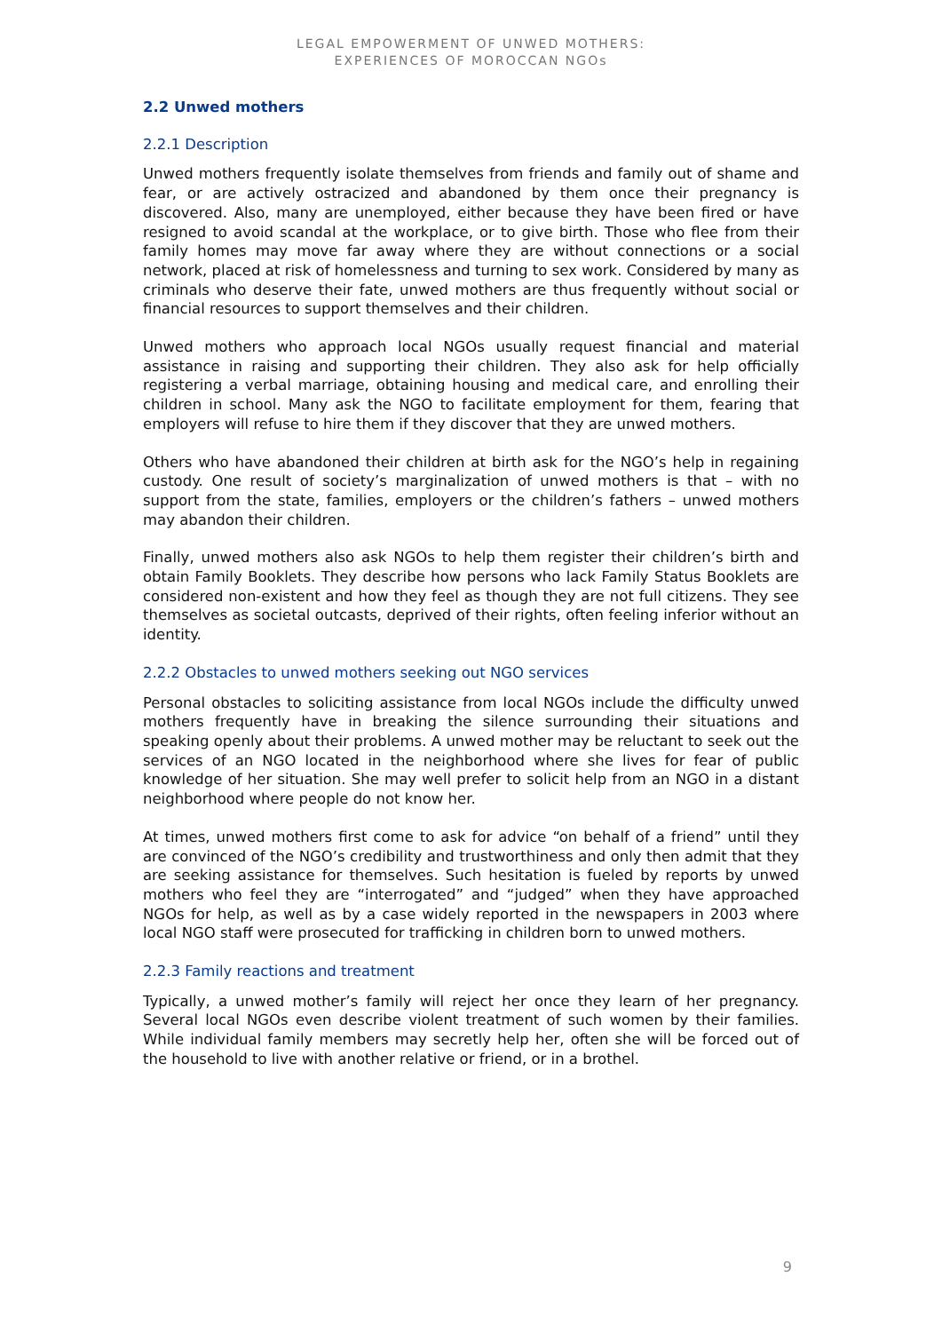LEGAL EMPOWERMENT OF UNWED MOTHERS:
EXPERIENCES OF MOROCCAN NGOs
2.2 Unwed mothers
2.2.1 Description
Unwed mothers frequently isolate themselves from friends and family out of shame and fear, or are actively ostracized and abandoned by them once their pregnancy is discovered. Also, many are unemployed, either because they have been fired or have resigned to avoid scandal at the workplace, or to give birth. Those who flee from their family homes may move far away where they are without connections or a social network, placed at risk of homelessness and turning to sex work. Considered by many as criminals who deserve their fate, unwed mothers are thus frequently without social or financial resources to support themselves and their children.
Unwed mothers who approach local NGOs usually request financial and material assistance in raising and supporting their children. They also ask for help officially registering a verbal marriage, obtaining housing and medical care, and enrolling their children in school. Many ask the NGO to facilitate employment for them, fearing that employers will refuse to hire them if they discover that they are unwed mothers.
Others who have abandoned their children at birth ask for the NGO’s help in regaining custody. One result of society’s marginalization of unwed mothers is that – with no support from the state, families, employers or the children’s fathers – unwed mothers may abandon their children.
Finally, unwed mothers also ask NGOs to help them register their children’s birth and obtain Family Booklets. They describe how persons who lack Family Status Booklets are considered non-existent and how they feel as though they are not full citizens. They see themselves as societal outcasts, deprived of their rights, often feeling inferior without an identity.
2.2.2 Obstacles to unwed mothers seeking out NGO services
Personal obstacles to soliciting assistance from local NGOs include the difficulty unwed mothers frequently have in breaking the silence surrounding their situations and speaking openly about their problems. A unwed mother may be reluctant to seek out the services of an NGO located in the neighborhood where she lives for fear of public knowledge of her situation. She may well prefer to solicit help from an NGO in a distant neighborhood where people do not know her.
At times, unwed mothers first come to ask for advice “on behalf of a friend” until they are convinced of the NGO’s credibility and trustworthiness and only then admit that they are seeking assistance for themselves. Such hesitation is fueled by reports by unwed mothers who feel they are “interrogated” and “judged” when they have approached NGOs for help, as well as by a case widely reported in the newspapers in 2003 where local NGO staff were prosecuted for trafficking in children born to unwed mothers.
2.2.3 Family reactions and treatment
Typically, a unwed mother’s family will reject her once they learn of her pregnancy. Several local NGOs even describe violent treatment of such women by their families. While individual family members may secretly help her, often she will be forced out of the household to live with another relative or friend, or in a brothel.
9